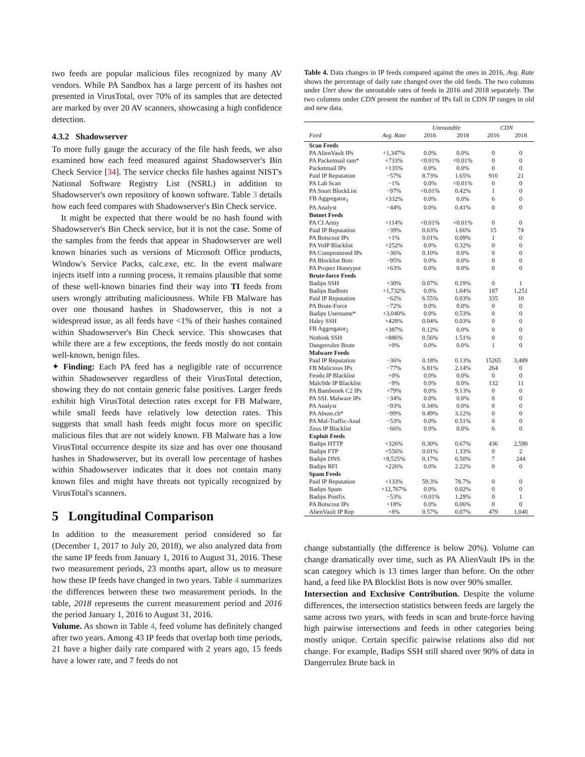two feeds are popular malicious files recognized by many AV vendors. While PA Sandbox has a large percent of its hashes not presented in VirusTotal, over 70% of its samples that are detected are marked by over 20 AV scanners, showcasing a high confidence detection.
4.3.2 Shadowserver
To more fully gauge the accuracy of the file hash feeds, we also examined how each feed measured against Shadowserver's Bin Check Service [34]. The service checks file hashes against NIST's National Software Registry List (NSRL) in addition to Shadowserver's own repository of known software. Table 3 details how each feed compares with Shadowserver's Bin Check service.
It might be expected that there would be no hash found with Shadowserver's Bin Check service, but it is not the case. Some of the samples from the feeds that appear in Shadowserver are well known binaries such as versions of Microsoft Office products, Window's Service Packs, calc.exe, etc. In the event malware injects itself into a running process, it remains plausible that some of these well-known binaries find their way into TI feeds from users wrongly attributing maliciousness. While FB Malware has over one thousand hashes in Shadowserver, this is not a widespread issue, as all feeds have <1% of their hashes contained within Shadowserver's Bin Check service. This showcases that while there are a few exceptions, the feeds mostly do not contain well-known, benign files.
✦ Finding: Each PA feed has a negligible rate of occurrence within Shadowserver regardless of their VirusTotal detection, showing they do not contain generic false positives. Larger feeds exhibit high VirusTotal detection rates except for FB Malware, while small feeds have relatively low detection rates. This suggests that small hash feeds might focus more on specific malicious files that are not widely known. FB Malware has a low VirusTotal occurrence despite its size and has over one thousand hashes in Shadowserver, but its overall low percentage of hashes within Shadowserver indicates that it does not contain many known files and might have threats not typically recognized by VirusTotal's scanners.
5 Longitudinal Comparison
In addition to the measurement period considered so far (December 1, 2017 to July 20, 2018), we also analyzed data from the same IP feeds from January 1, 2016 to August 31, 2016. These two measurement periods, 23 months apart, allow us to measure how these IP feeds have changed in two years. Table 4 summarizes the differences between these two measurement periods. In the table, 2018 represents the current measurement period and 2016 the period January 1, 2016 to August 31, 2016.
Volume. As shown in Table 4, feed volume has definitely changed after two years. Among 43 IP feeds that overlap both time periods, 21 have a higher daily rate compared with 2 years ago, 15 feeds have a lower rate, and 7 feeds do not
Table 4. Data changes in IP feeds compared against the ones in 2016, Avg. Rate shows the percentage of daily rate changed over the old feeds. The two columns under Unrt show the unroutable rates of feeds in 2016 and 2018 separately. The two columns under CDN present the number of IPs fall in CDN IP ranges in old and new data.
| | | Unroutable | | CDN | |
| --- | --- | --- | --- | --- | --- |
| Feed | Avg. Rate | 2016 | 2018 | 2016 | 2018 |
| Scan Feeds | | | | | |
| PA AlienVault IPs | +1,347% | 0.0% | 0.0% | 0 | 0 |
| PA Packetmail ram* | +733% | <0.01% | <0.01% | 0 | 0 |
| Packetmail IPs | +135% | 0.0% | 0.0% | 0 | 0 |
| Paid IP Reputation | −57% | 8.73% | 1.65% | 910 | 21 |
| PA Lab Scan | −1% | 0.0% | <0.01% | 0 | 0 |
| PA Snort BlockList | −97% | <0.01% | 0.42% | 1 | 0 |
| FB Aggregator<sub>1</sub> | +332% | 0.0% | 0.0% | 6 | 0 |
| PA Analyst | −44% | 0.0% | 0.41% | 0 | 0 |
| Botnet Feeds | | | | | |
| PA CI Army | +114% | <0.01% | <0.01% | 0 | 0 |
| Paid IP Reputation | −39% | 0.63% | 1.66% | 15 | 74 |
| PA Botscout IPs | +1% | 0.01% | 0.09% | 1 | 0 |
| PA VoIP Blacklist | +252% | 0.0% | 0.32% | 0 | 0 |
| PA Compromised IPs | −36% | 0.10% | 0.0% | 0 | 0 |
| PA Blocklist Bots | −95% | 0.0% | 0.0% | 0 | 0 |
| PA Project Honeypot | +63% | 0.0% | 0.0% | 0 | 0 |
| Brute-force Feeds | | | | | |
| Badips SSH | +30% | 0.07% | 0.19% | 0 | 1 |
| Badips Badbots | +1,732% | 0.0% | 1.04% | 187 | 1,251 |
| Paid IP Reputation | −62% | 6.55% | 0.03% | 335 | 10 |
| PA Brute-Force | −72% | 0.0% | 0.0% | 0 | 0 |
| Badips Username* | +3,040% | 0.0% | 0.53% | 0 | 0 |
| Haley SSH | +428% | 0.04% | 0.03% | 0 | 0 |
| FB Aggregator<sub>2</sub> | +387% | 0.12% | 0.0% | 0 | 0 |
| Nothink SSH | +886% | 0.56% | 1.51% | 0 | 0 |
| Dangerrulez Brute | +0% | 0.0% | 0.0% | 1 | 0 |
| Malware Feeds | | | | | |
| Paid IP Reputation | −36% | 0.18% | 0.13% | 15265 | 3,489 |
| FB Malicious IPs | −77% | 6.81% | 2.14% | 264 | 0 |
| Feodo IP Blacklist | +0% | 0.0% | 0.0% | 0 | 0 |
| Malc0de IP Blacklist | −9% | 0.0% | 0.0% | 132 | 11 |
| PA Bambenek C2 IPs | +79% | 0.0% | 9.13% | 0 | 0 |
| PA SSL Malware IPs | −34% | 0.0% | 0.0% | 0 | 0 |
| PA Analyst | −93% | 0.34% | 0.0% | 0 | 0 |
| PA Abuse.ch* | −99% | 0.49% | 3.12% | 0 | 0 |
| PA Mal-Traffic-Anal | −53% | 0.0% | 0.51% | 0 | 0 |
| Zeus IP Blacklist | −66% | 0.0% | 0.0% | 6 | 0 |
| Exploit Feeds | | | | | |
| Badips HTTP | +326% | 0.30% | 0.67% | 436 | 2,590 |
| Badips FTP | +556% | 0.01% | 1.33% | 0 | 2 |
| Badips DNS | +9,525% | 0.17% | 0.50% | 7 | 244 |
| Badips RFI | +226% | 0.0% | 2.22% | 0 | 0 |
| Spam Feeds | | | | | |
| Paid IP Reputation | +133% | 59.3% | 78.7% | 0 | 0 |
| Badips Spam | +12,767% | 0.0% | 0.02% | 0 | 0 |
| Badips Postfix | −53% | <0.01% | 1.29% | 0 | 1 |
| PA Botscout IPs | +18% | 0.0% | 0.06% | 0 | 0 |
| AlienVault IP Rep | +8% | 0.57% | 0.07% | 479 | 1,040 |
change substantially (the difference is below 20%). Volume can change dramatically over time, such as PA AlienVault IPs in the scan category which is 13 times larger than before. On the other hand, a feed like PA Blocklist Bots is now over 90% smaller.
Intersection and Exclusive Contribution. Despite the volume differences, the intersection statistics between feeds are largely the same across two years, with feeds in scan and brute-force having high pairwise intersections and feeds in other categories being mostly unique. Certain specific pairwise relations also did not change. For example, Badips SSH still shared over 90% of data in Dangerrulez Brute back in